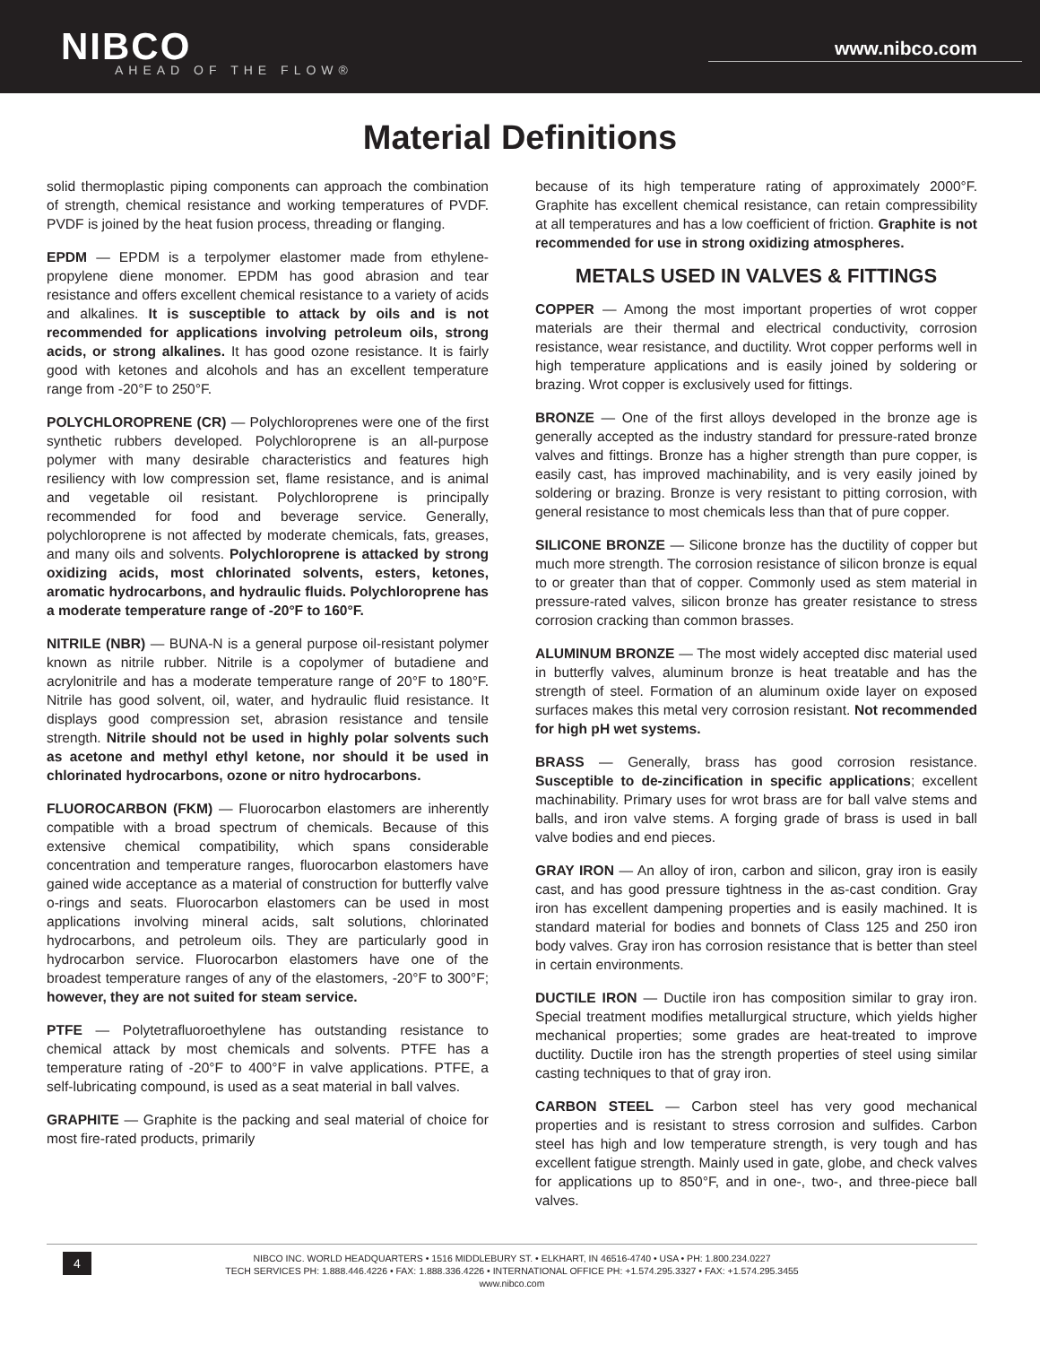NIBCO AHEAD OF THE FLOW®
www.nibco.com
Material Definitions
solid thermoplastic piping components can approach the combination of strength, chemical resistance and working temperatures of PVDF. PVDF is joined by the heat fusion process, threading or flanging.
EPDM — EPDM is a terpolymer elastomer made from ethylene-propylene diene monomer. EPDM has good abrasion and tear resistance and offers excellent chemical resistance to a variety of acids and alkalines. It is susceptible to attack by oils and is not recommended for applications involving petroleum oils, strong acids, or strong alkalines. It has good ozone resistance. It is fairly good with ketones and alcohols and has an excellent temperature range from -20°F to 250°F.
POLYCHLOROPRENE (CR) — Polychloroprenes were one of the first synthetic rubbers developed. Polychloroprene is an all-purpose polymer with many desirable characteristics and features high resiliency with low compression set, flame resistance, and is animal and vegetable oil resistant. Polychloroprene is principally recommended for food and beverage service. Generally, polychloroprene is not affected by moderate chemicals, fats, greases, and many oils and solvents. Polychloroprene is attacked by strong oxidizing acids, most chlorinated solvents, esters, ketones, aromatic hydrocarbons, and hydraulic fluids. Polychloroprene has a moderate temperature range of -20°F to 160°F.
NITRILE (NBR) — BUNA-N is a general purpose oil-resistant polymer known as nitrile rubber. Nitrile is a copolymer of butadiene and acrylonitrile and has a moderate temperature range of 20°F to 180°F. Nitrile has good solvent, oil, water, and hydraulic fluid resistance. It displays good compression set, abrasion resistance and tensile strength. Nitrile should not be used in highly polar solvents such as acetone and methyl ethyl ketone, nor should it be used in chlorinated hydrocarbons, ozone or nitro hydrocarbons.
FLUOROCARBON (FKM) — Fluorocarbon elastomers are inherently compatible with a broad spectrum of chemicals. Because of this extensive chemical compatibility, which spans considerable concentration and temperature ranges, fluorocarbon elastomers have gained wide acceptance as a material of construction for butterfly valve o-rings and seats. Fluorocarbon elastomers can be used in most applications involving mineral acids, salt solutions, chlorinated hydrocarbons, and petroleum oils. They are particularly good in hydrocarbon service. Fluorocarbon elastomers have one of the broadest temperature ranges of any of the elastomers, -20°F to 300°F; however, they are not suited for steam service.
PTFE — Polytetrafluoroethylene has outstanding resistance to chemical attack by most chemicals and solvents. PTFE has a temperature rating of -20°F to 400°F in valve applications. PTFE, a self-lubricating compound, is used as a seat material in ball valves.
GRAPHITE — Graphite is the packing and seal material of choice for most fire-rated products, primarily
because of its high temperature rating of approximately 2000°F. Graphite has excellent chemical resistance, can retain compressibility at all temperatures and has a low coefficient of friction. Graphite is not recommended for use in strong oxidizing atmospheres.
METALS USED IN VALVES & FITTINGS
COPPER — Among the most important properties of wrot copper materials are their thermal and electrical conductivity, corrosion resistance, wear resistance, and ductility. Wrot copper performs well in high temperature applications and is easily joined by soldering or brazing. Wrot copper is exclusively used for fittings.
BRONZE — One of the first alloys developed in the bronze age is generally accepted as the industry standard for pressure-rated bronze valves and fittings. Bronze has a higher strength than pure copper, is easily cast, has improved machinability, and is very easily joined by soldering or brazing. Bronze is very resistant to pitting corrosion, with general resistance to most chemicals less than that of pure copper.
SILICONE BRONZE — Silicone bronze has the ductility of copper but much more strength. The corrosion resistance of silicon bronze is equal to or greater than that of copper. Commonly used as stem material in pressure-rated valves, silicon bronze has greater resistance to stress corrosion cracking than common brasses.
ALUMINUM BRONZE — The most widely accepted disc material used in butterfly valves, aluminum bronze is heat treatable and has the strength of steel. Formation of an aluminum oxide layer on exposed surfaces makes this metal very corrosion resistant. Not recommended for high pH wet systems.
BRASS — Generally, brass has good corrosion resistance. Susceptible to de-zincification in specific applications; excellent machinability. Primary uses for wrot brass are for ball valve stems and balls, and iron valve stems. A forging grade of brass is used in ball valve bodies and end pieces.
GRAY IRON — An alloy of iron, carbon and silicon, gray iron is easily cast, and has good pressure tightness in the as-cast condition. Gray iron has excellent dampening properties and is easily machined. It is standard material for bodies and bonnets of Class 125 and 250 iron body valves. Gray iron has corrosion resistance that is better than steel in certain environments.
DUCTILE IRON — Ductile iron has composition similar to gray iron. Special treatment modifies metallurgical structure, which yields higher mechanical properties; some grades are heat-treated to improve ductility. Ductile iron has the strength properties of steel using similar casting techniques to that of gray iron.
CARBON STEEL — Carbon steel has very good mechanical properties and is resistant to stress corrosion and sulfides. Carbon steel has high and low temperature strength, is very tough and has excellent fatigue strength. Mainly used in gate, globe, and check valves for applications up to 850°F, and in one-, two-, and three-piece ball valves.
4 NIBCO INC. WORLD HEADQUARTERS • 1516 MIDDLEBURY ST. • ELKHART, IN 46516-4740 • USA • PH: 1.800.234.0227
TECH SERVICES PH: 1.888.446.4226 • FAX: 1.888.336.4226 • INTERNATIONAL OFFICE PH: +1.574.295.3327 • FAX: +1.574.295.3455
www.nibco.com